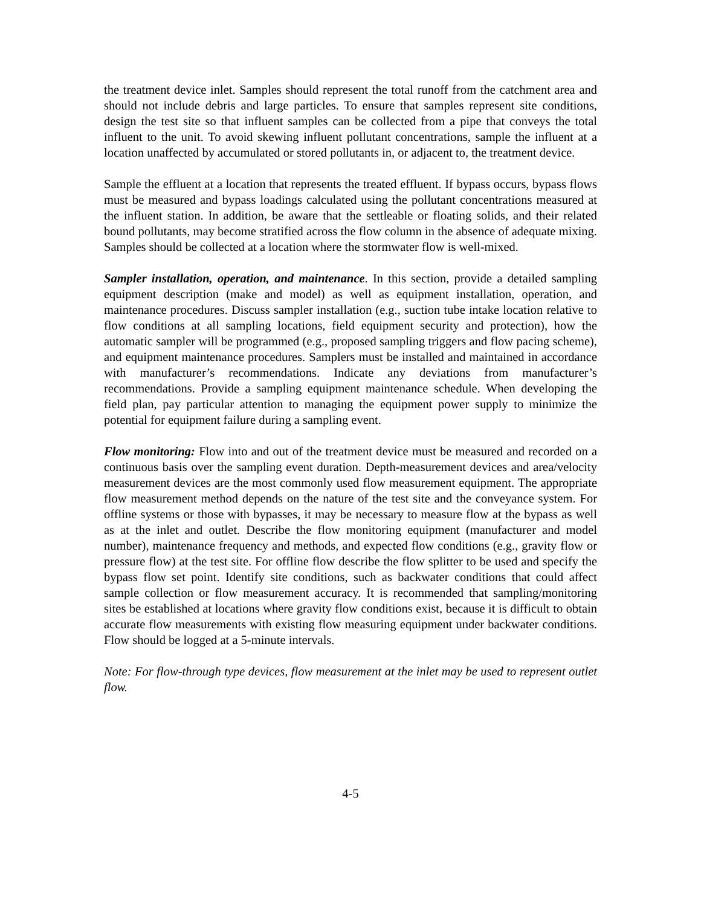the treatment device inlet. Samples should represent the total runoff from the catchment area and should not include debris and large particles. To ensure that samples represent site conditions, design the test site so that influent samples can be collected from a pipe that conveys the total influent to the unit. To avoid skewing influent pollutant concentrations, sample the influent at a location unaffected by accumulated or stored pollutants in, or adjacent to, the treatment device.
Sample the effluent at a location that represents the treated effluent. If bypass occurs, bypass flows must be measured and bypass loadings calculated using the pollutant concentrations measured at the influent station. In addition, be aware that the settleable or floating solids, and their related bound pollutants, may become stratified across the flow column in the absence of adequate mixing. Samples should be collected at a location where the stormwater flow is well-mixed.
Sampler installation, operation, and maintenance. In this section, provide a detailed sampling equipment description (make and model) as well as equipment installation, operation, and maintenance procedures. Discuss sampler installation (e.g., suction tube intake location relative to flow conditions at all sampling locations, field equipment security and protection), how the automatic sampler will be programmed (e.g., proposed sampling triggers and flow pacing scheme), and equipment maintenance procedures. Samplers must be installed and maintained in accordance with manufacturer’s recommendations. Indicate any deviations from manufacturer’s recommendations. Provide a sampling equipment maintenance schedule. When developing the field plan, pay particular attention to managing the equipment power supply to minimize the potential for equipment failure during a sampling event.
Flow monitoring: Flow into and out of the treatment device must be measured and recorded on a continuous basis over the sampling event duration. Depth-measurement devices and area/velocity measurement devices are the most commonly used flow measurement equipment. The appropriate flow measurement method depends on the nature of the test site and the conveyance system. For offline systems or those with bypasses, it may be necessary to measure flow at the bypass as well as at the inlet and outlet. Describe the flow monitoring equipment (manufacturer and model number), maintenance frequency and methods, and expected flow conditions (e.g., gravity flow or pressure flow) at the test site. For offline flow describe the flow splitter to be used and specify the bypass flow set point. Identify site conditions, such as backwater conditions that could affect sample collection or flow measurement accuracy. It is recommended that sampling/monitoring sites be established at locations where gravity flow conditions exist, because it is difficult to obtain accurate flow measurements with existing flow measuring equipment under backwater conditions. Flow should be logged at a 5-minute intervals.
Note: For flow-through type devices, flow measurement at the inlet may be used to represent outlet flow.
4-5